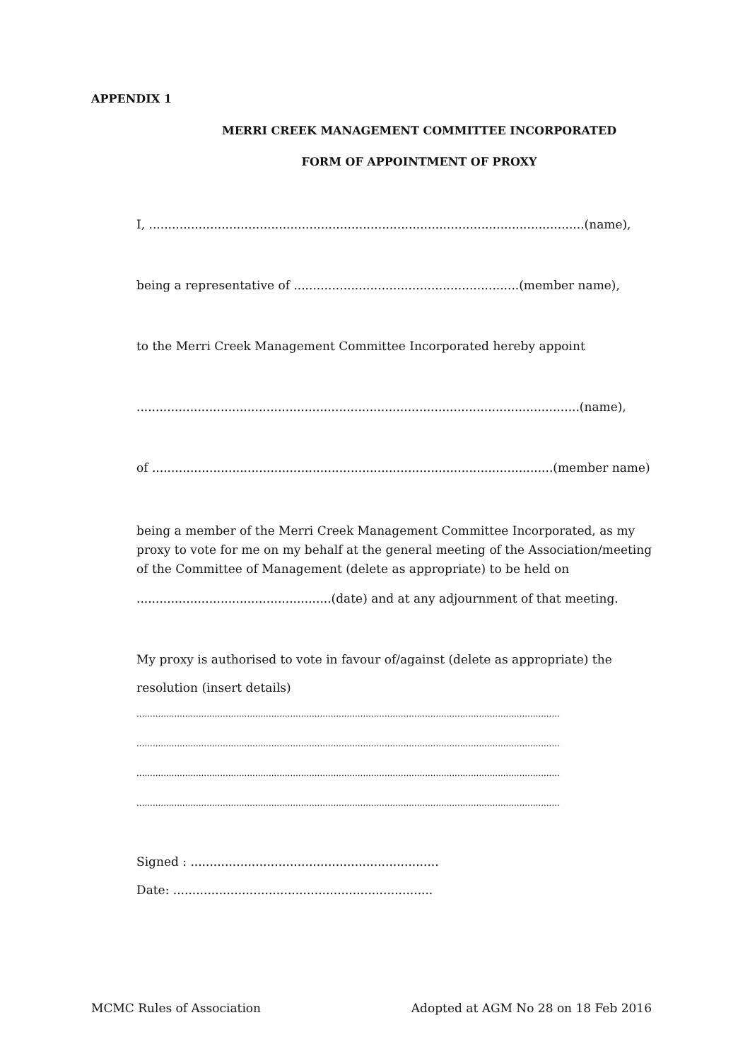APPENDIX 1
MERRI CREEK MANAGEMENT COMMITTEE INCORPORATED
FORM OF APPOINTMENT OF PROXY
I, ..................................................................................................................(name),
being a representative of ...........................................................(member name),
to the Merri Creek Management Committee Incorporated hereby appoint
....................................................................................................................(name),
of .........................................................................................................(member name)
being a member of the Merri Creek Management Committee Incorporated, as my proxy to vote for me on my behalf at the general meeting of the Association/meeting of the Committee of Management (delete as appropriate) to be held on
...................................................(date) and at any adjournment of that meeting.
My proxy is authorised to vote in favour of/against (delete as appropriate) the
resolution (insert details)
........................................................................................................................................................................................
........................................................................................................................................................................................
........................................................................................................................................................................................
........................................................................................................................................................................................
Signed : .................................................................
Date: ....................................................................
MCMC Rules of Association Adopted at AGM No 28 on 18 Feb 2016